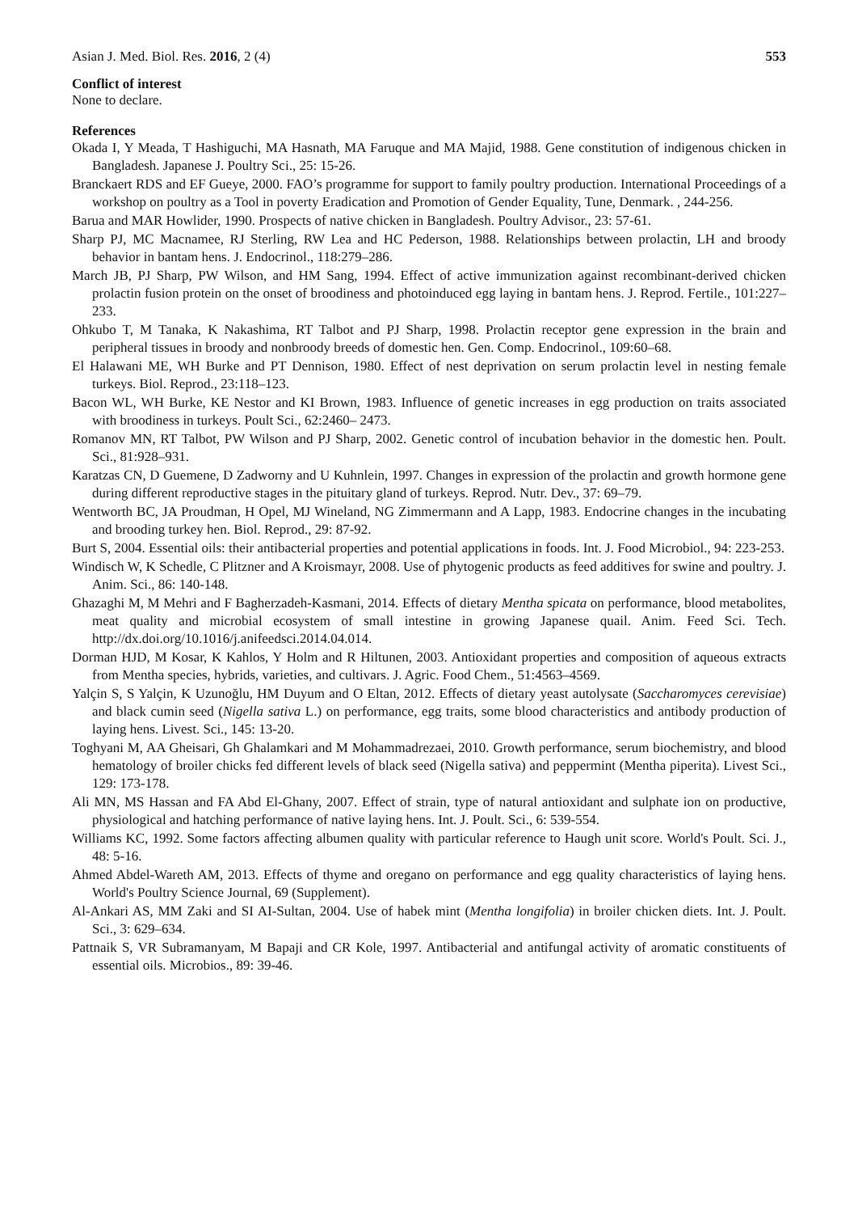Asian J. Med. Biol. Res. 2016, 2 (4) 553
Conflict of interest
None to declare.
References
Okada I, Y Meada, T Hashiguchi, MA Hasnath, MA Faruque and MA Majid, 1988. Gene constitution of indigenous chicken in Bangladesh. Japanese J. Poultry Sci., 25: 15-26.
Branckaert RDS and EF Gueye, 2000. FAO’s programme for support to family poultry production. International Proceedings of a workshop on poultry as a Tool in poverty Eradication and Promotion of Gender Equality, Tune, Denmark. , 244-256.
Barua and MAR Howlider, 1990. Prospects of native chicken in Bangladesh. Poultry Advisor., 23: 57-61.
Sharp PJ, MC Macnamee, RJ Sterling, RW Lea and HC Pederson, 1988. Relationships between prolactin, LH and broody behavior in bantam hens. J. Endocrinol., 118:279–286.
March JB, PJ Sharp, PW Wilson, and HM Sang, 1994. Effect of active immunization against recombinant-derived chicken prolactin fusion protein on the onset of broodiness and photoinduced egg laying in bantam hens. J. Reprod. Fertile., 101:227–233.
Ohkubo T, M Tanaka, K Nakashima, RT Talbot and PJ Sharp, 1998. Prolactin receptor gene expression in the brain and peripheral tissues in broody and nonbroody breeds of domestic hen. Gen. Comp. Endocrinol., 109:60–68.
El Halawani ME, WH Burke and PT Dennison, 1980. Effect of nest deprivation on serum prolactin level in nesting female turkeys. Biol. Reprod., 23:118–123.
Bacon WL, WH Burke, KE Nestor and KI Brown, 1983. Influence of genetic increases in egg production on traits associated with broodiness in turkeys. Poult Sci., 62:2460– 2473.
Romanov MN, RT Talbot, PW Wilson and PJ Sharp, 2002. Genetic control of incubation behavior in the domestic hen. Poult. Sci., 81:928–931.
Karatzas CN, D Guemene, D Zadworny and U Kuhnlein, 1997. Changes in expression of the prolactin and growth hormone gene during different reproductive stages in the pituitary gland of turkeys. Reprod. Nutr. Dev., 37: 69–79.
Wentworth BC, JA Proudman, H Opel, MJ Wineland, NG Zimmermann and A Lapp, 1983. Endocrine changes in the incubating and brooding turkey hen. Biol. Reprod., 29: 87-92.
Burt S, 2004. Essential oils: their antibacterial properties and potential applications in foods. Int. J. Food Microbiol., 94: 223-253.
Windisch W, K Schedle, C Plitzner and A Kroismayr, 2008. Use of phytogenic products as feed additives for swine and poultry. J. Anim. Sci., 86: 140-148.
Ghazaghi M, M Mehri and F Bagherzadeh-Kasmani, 2014. Effects of dietary Mentha spicata on performance, blood metabolites, meat quality and microbial ecosystem of small intestine in growing Japanese quail. Anim. Feed Sci. Tech. http://dx.doi.org/10.1016/j.anifeedsci.2014.04.014.
Dorman HJD, M Kosar, K Kahlos, Y Holm and R Hiltunen, 2003. Antioxidant properties and composition of aqueous extracts from Mentha species, hybrids, varieties, and cultivars. J. Agric. Food Chem., 51:4563–4569.
Yalçin S, S Yalçin, K Uzunoğlu, HM Duyum and O Eltan, 2012. Effects of dietary yeast autolysate (Saccharomyces cerevisiae) and black cumin seed (Nigella sativa L.) on performance, egg traits, some blood characteristics and antibody production of laying hens. Livest. Sci., 145: 13-20.
Toghyani M, AA Gheisari, Gh Ghalamkari and M Mohammadrezaei, 2010. Growth performance, serum biochemistry, and blood hematology of broiler chicks fed different levels of black seed (Nigella sativa) and peppermint (Mentha piperita). Livest Sci., 129: 173-178.
Ali MN, MS Hassan and FA Abd El-Ghany, 2007. Effect of strain, type of natural antioxidant and sulphate ion on productive, physiological and hatching performance of native laying hens. Int. J. Poult. Sci., 6: 539-554.
Williams KC, 1992. Some factors affecting albumen quality with particular reference to Haugh unit score. World's Poult. Sci. J., 48: 5-16.
Ahmed Abdel-Wareth AM, 2013. Effects of thyme and oregano on performance and egg quality characteristics of laying hens. World's Poultry Science Journal, 69 (Supplement).
Al-Ankari AS, MM Zaki and SI AI-Sultan, 2004. Use of habek mint (Mentha longifolia) in broiler chicken diets. Int. J. Poult. Sci., 3: 629–634.
Pattnaik S, VR Subramanyam, M Bapaji and CR Kole, 1997. Antibacterial and antifungal activity of aromatic constituents of essential oils. Microbios., 89: 39-46.